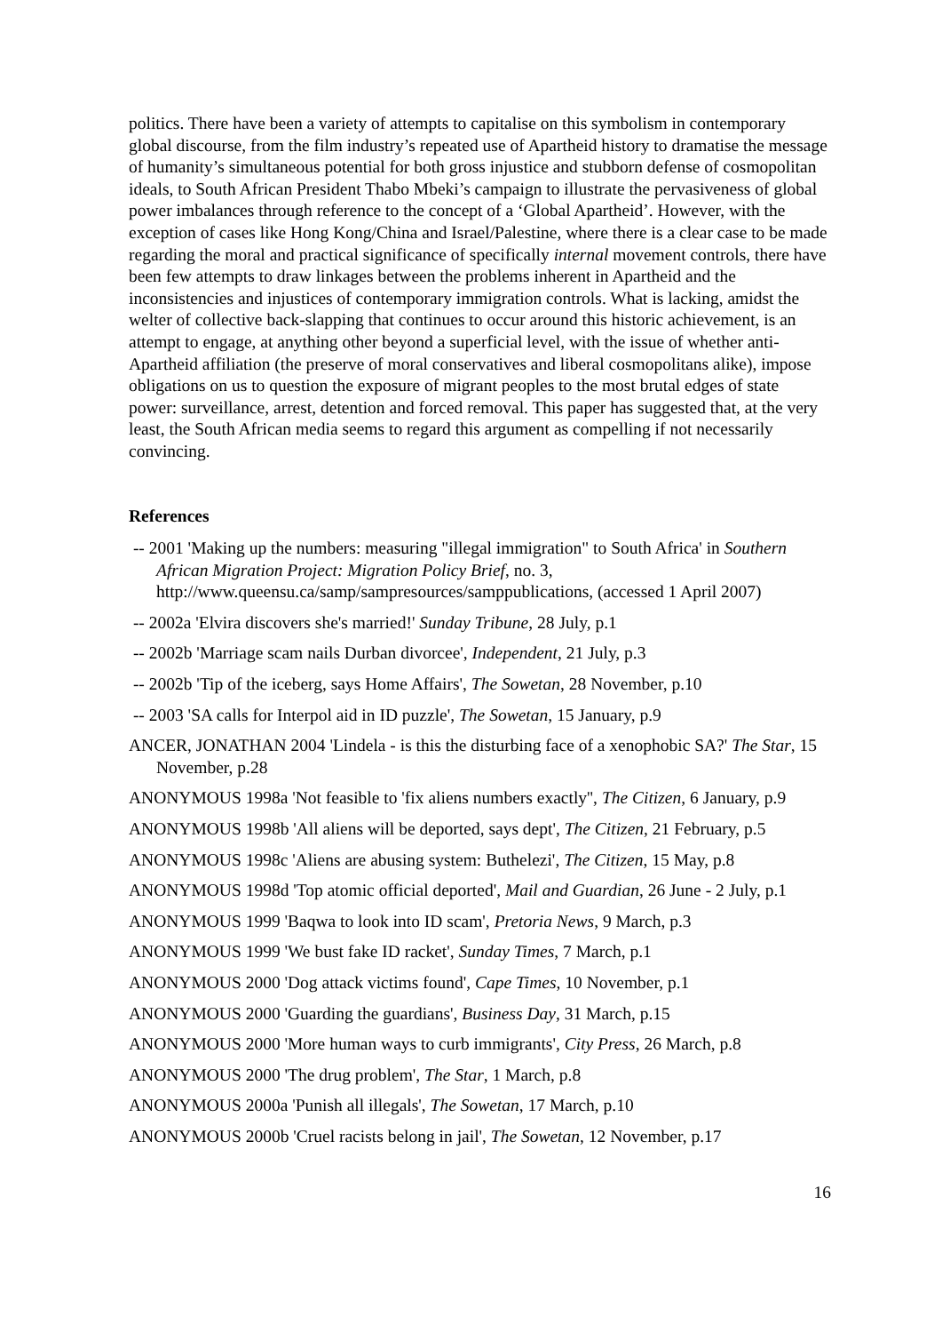politics. There have been a variety of attempts to capitalise on this symbolism in contemporary global discourse, from the film industry’s repeated use of Apartheid history to dramatise the message of humanity’s simultaneous potential for both gross injustice and stubborn defense of cosmopolitan ideals, to South African President Thabo Mbeki’s campaign to illustrate the pervasiveness of global power imbalances through reference to the concept of a ‘Global Apartheid’. However, with the exception of cases like Hong Kong/China and Israel/Palestine, where there is a clear case to be made regarding the moral and practical significance of specifically internal movement controls, there have been few attempts to draw linkages between the problems inherent in Apartheid and the inconsistencies and injustices of contemporary immigration controls. What is lacking, amidst the welter of collective back-slapping that continues to occur around this historic achievement, is an attempt to engage, at anything other beyond a superficial level, with the issue of whether anti-Apartheid affiliation (the preserve of moral conservatives and liberal cosmopolitans alike), impose obligations on us to question the exposure of migrant peoples to the most brutal edges of state power: surveillance, arrest, detention and forced removal. This paper has suggested that, at the very least, the South African media seems to regard this argument as compelling if not necessarily convincing.
References
-- 2001 'Making up the numbers: measuring "illegal immigration" to South Africa' in Southern African Migration Project: Migration Policy Brief, no. 3, http://www.queensu.ca/samp/sampresources/samppublications, (accessed 1 April 2007)
-- 2002a 'Elvira discovers she's married!' Sunday Tribune, 28 July, p.1
-- 2002b 'Marriage scam nails Durban divorcee', Independent, 21 July, p.3
-- 2002b 'Tip of the iceberg, says Home Affairs', The Sowetan, 28 November, p.10
-- 2003 'SA calls for Interpol aid in ID puzzle', The Sowetan, 15 January, p.9
ANCER, JONATHAN 2004 'Lindela - is this the disturbing face of a xenophobic SA?' The Star, 15 November, p.28
ANONYMOUS 1998a 'Not feasible to 'fix aliens numbers exactly'', The Citizen, 6 January, p.9
ANONYMOUS 1998b 'All aliens will be deported, says dept', The Citizen, 21 February, p.5
ANONYMOUS 1998c 'Aliens are abusing system: Buthelezi', The Citizen, 15 May, p.8
ANONYMOUS 1998d 'Top atomic official deported', Mail and Guardian, 26 June - 2 July, p.1
ANONYMOUS 1999 'Baqwa to look into ID scam', Pretoria News, 9 March, p.3
ANONYMOUS 1999 'We bust fake ID racket', Sunday Times, 7 March, p.1
ANONYMOUS 2000 'Dog attack victims found', Cape Times, 10 November, p.1
ANONYMOUS 2000 'Guarding the guardians', Business Day, 31 March, p.15
ANONYMOUS 2000 'More human ways to curb immigrants', City Press, 26 March, p.8
ANONYMOUS 2000 'The drug problem', The Star, 1 March, p.8
ANONYMOUS 2000a 'Punish all illegals', The Sowetan, 17 March, p.10
ANONYMOUS 2000b 'Cruel racists belong in jail', The Sowetan, 12 November, p.17
16